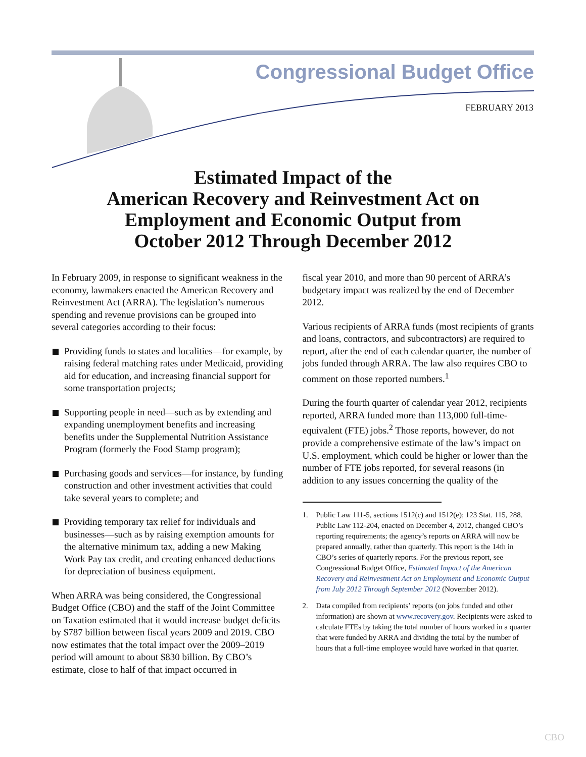Congressional Budget Office
FEBRUARY 2013
Estimated Impact of the
American Recovery and Reinvestment Act on
Employment and Economic Output from
October 2012 Through December 2012
In February 2009, in response to significant weakness in the economy, lawmakers enacted the American Recovery and Reinvestment Act (ARRA). The legislation’s numerous spending and revenue provisions can be grouped into several categories according to their focus:
Providing funds to states and localities—for example, by raising federal matching rates under Medicaid, providing aid for education, and increasing financial support for some transportation projects;
Supporting people in need—such as by extending and expanding unemployment benefits and increasing benefits under the Supplemental Nutrition Assistance Program (formerly the Food Stamp program);
Purchasing goods and services—for instance, by funding construction and other investment activities that could take several years to complete; and
Providing temporary tax relief for individuals and businesses—such as by raising exemption amounts for the alternative minimum tax, adding a new Making Work Pay tax credit, and creating enhanced deductions for depreciation of business equipment.
When ARRA was being considered, the Congressional Budget Office (CBO) and the staff of the Joint Committee on Taxation estimated that it would increase budget deficits by $787 billion between fiscal years 2009 and 2019. CBO now estimates that the total impact over the 2009–2019 period will amount to about $830 billion. By CBO’s estimate, close to half of that impact occurred in
fiscal year 2010, and more than 90 percent of ARRA’s budgetary impact was realized by the end of December 2012.
Various recipients of ARRA funds (most recipients of grants and loans, contractors, and subcontractors) are required to report, after the end of each calendar quarter, the number of jobs funded through ARRA. The law also requires CBO to comment on those reported numbers.<sup>1</sup>
During the fourth quarter of calendar year 2012, recipients reported, ARRA funded more than 113,000 full-time-equivalent (FTE) jobs.<sup>2</sup> Those reports, however, do not provide a comprehensive estimate of the law’s impact on U.S. employment, which could be higher or lower than the number of FTE jobs reported, for several reasons (in addition to any issues concerning the quality of the
1. Public Law 111-5, sections 1512(c) and 1512(e); 123 Stat. 115, 288. Public Law 112-204, enacted on December 4, 2012, changed CBO’s reporting requirements; the agency’s reports on ARRA will now be prepared annually, rather than quarterly. This report is the 14th in CBO’s series of quarterly reports. For the previous report, see Congressional Budget Office, Estimated Impact of the American Recovery and Reinvestment Act on Employment and Economic Output from July 2012 Through September 2012 (November 2012).
2. Data compiled from recipients’ reports (on jobs funded and other information) are shown at www.recovery.gov. Recipients were asked to calculate FTEs by taking the total number of hours worked in a quarter that were funded by ARRA and dividing the total by the number of hours that a full-time employee would have worked in that quarter.
CBO